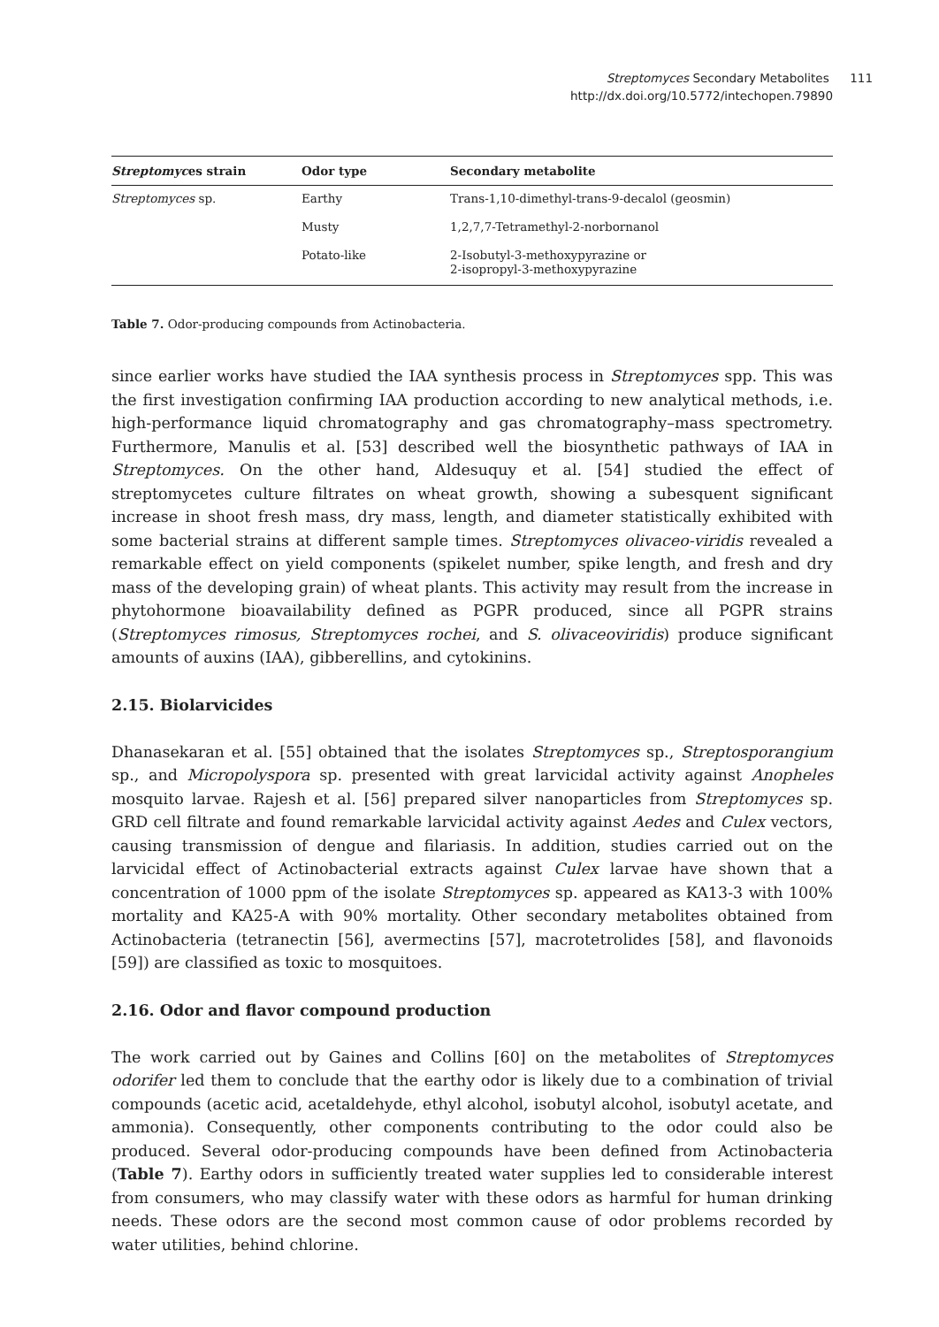Streptomyces Secondary Metabolites 111
http://dx.doi.org/10.5772/intechopen.79890
| Streptomyc es strain | Odor type | Secondary metabolite |
| --- | --- | --- |
| Streptomyces sp. | Earthy | Trans-1,10-dimethyl-trans-9-decalol (geosmin) |
| | Musty | 1,2,7,7-Tetramethyl-2-norbornanol |
| | Potato-like | 2-Isobutyl-3-methoxypyrazine or 2-isopropyl-3-methoxypyrazine |
Table 7. Odor-producing compounds from Actinobacteria.
since earlier works have studied the IAA synthesis process in Streptomyces spp. This was the first investigation confirming IAA production according to new analytical methods, i.e. high-performance liquid chromatography and gas chromatography–mass spectrometry. Furthermore, Manulis et al. [53] described well the biosynthetic pathways of IAA in Streptomyces. On the other hand, Aldesuquy et al. [54] studied the effect of streptomycetes culture filtrates on wheat growth, showing a subesquent significant increase in shoot fresh mass, dry mass, length, and diameter statistically exhibited with some bacterial strains at different sample times. Streptomyces olivaceo-viridis revealed a remarkable effect on yield components (spikelet number, spike length, and fresh and dry mass of the developing grain) of wheat plants. This activity may result from the increase in phytohormone bioavailability defined as PGPR produced, since all PGPR strains (Streptomyces rimosus, Streptomyces rochei, and S. olivaceoviridis) produce significant amounts of auxins (IAA), gibberellins, and cytokinins.
2.15. Biolarvicides
Dhanasekaran et al. [55] obtained that the isolates Streptomyces sp., Streptosporangium sp., and Micropolyspora sp. presented with great larvicidal activity against Anopheles mosquito larvae. Rajesh et al. [56] prepared silver nanoparticles from Streptomyces sp. GRD cell filtrate and found remarkable larvicidal activity against Aedes and Culex vectors, causing transmission of dengue and filariasis. In addition, studies carried out on the larvicidal effect of Actinobacterial extracts against Culex larvae have shown that a concentration of 1000 ppm of the isolate Streptomyces sp. appeared as KA13-3 with 100% mortality and KA25-A with 90% mortality. Other secondary metabolites obtained from Actinobacteria (tetranectin [56], avermectins [57], macrotetrolides [58], and flavonoids [59]) are classified as toxic to mosquitoes.
2.16. Odor and flavor compound production
The work carried out by Gaines and Collins [60] on the metabolites of Streptomyces odorifer led them to conclude that the earthy odor is likely due to a combination of trivial compounds (acetic acid, acetaldehyde, ethyl alcohol, isobutyl alcohol, isobutyl acetate, and ammonia). Consequently, other components contributing to the odor could also be produced. Several odor-producing compounds have been defined from Actinobacteria (Table 7). Earthy odors in sufficiently treated water supplies led to considerable interest from consumers, who may classify water with these odors as harmful for human drinking needs. These odors are the second most common cause of odor problems recorded by water utilities, behind chlorine.